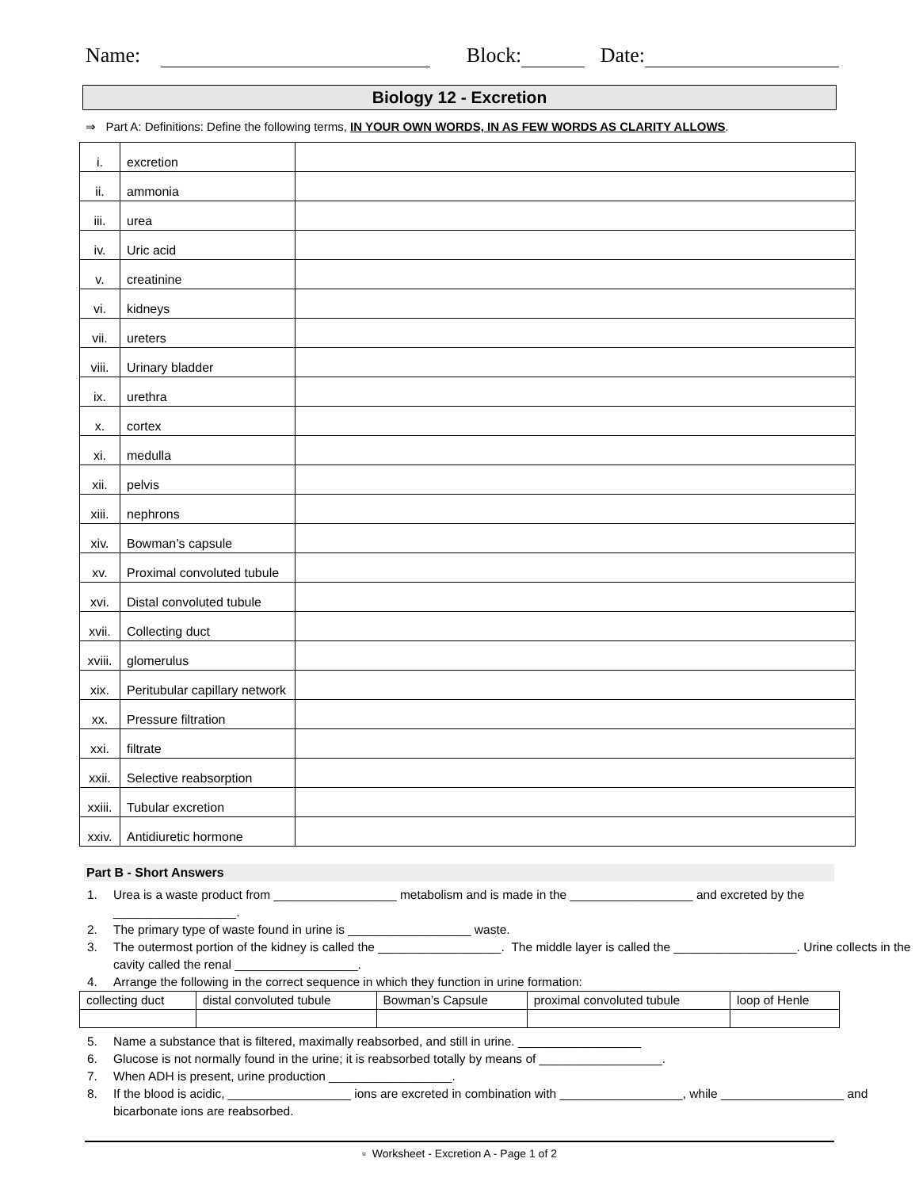Name: Block: Date:
Biology 12 - Excretion
⇒ Part A: Definitions: Define the following terms, IN YOUR OWN WORDS, IN AS FEW WORDS AS CLARITY ALLOWS.
| i. | excretion | |
| ii. | ammonia | |
| iii. | urea | |
| iv. | Uric acid | |
| v. | creatinine | |
| vi. | kidneys | |
| vii. | ureters | |
| viii. | Urinary bladder | |
| ix. | urethra | |
| x. | cortex | |
| xi. | medulla | |
| xii. | pelvis | |
| xiii. | nephrons | |
| xiv. | Bowman’s capsule | |
| xv. | Proximal convoluted tubule | |
| xvi. | Distal convoluted tubule | |
| xvii. | Collecting duct | |
| xviii. | glomerulus | |
| xix. | Peritubular capillary network | |
| xx. | Pressure filtration | |
| xxi. | filtrate | |
| xxii. | Selective reabsorption | |
| xxiii. | Tubular excretion | |
| xxiv. | Antidiuretic hormone | |
Part B - Short Answers
1. Urea is a waste product from __________________ metabolism and is made in the __________________ and excreted by the __________________.
2. The primary type of waste found in urine is __________________ waste.
3. The outermost portion of the kidney is called the __________________. The middle layer is called the __________________. Urine collects in the cavity called the renal __________________.
4. Arrange the following in the correct sequence in which they function in urine formation:
| collecting duct | distal convoluted tubule | Bowman’s Capsule | proximal convoluted tubule | loop of Henle |
5. Name a substance that is filtered, maximally reabsorbed, and still in urine. __________________
6. Glucose is not normally found in the urine; it is reabsorbed totally by means of __________________.
7. When ADH is present, urine production __________________.
8. If the blood is acidic, __________________ ions are excreted in combination with __________________, while __________________ and bicarbonate ions are reabsorbed.
▫ Worksheet - Excretion A - Page 1 of 2